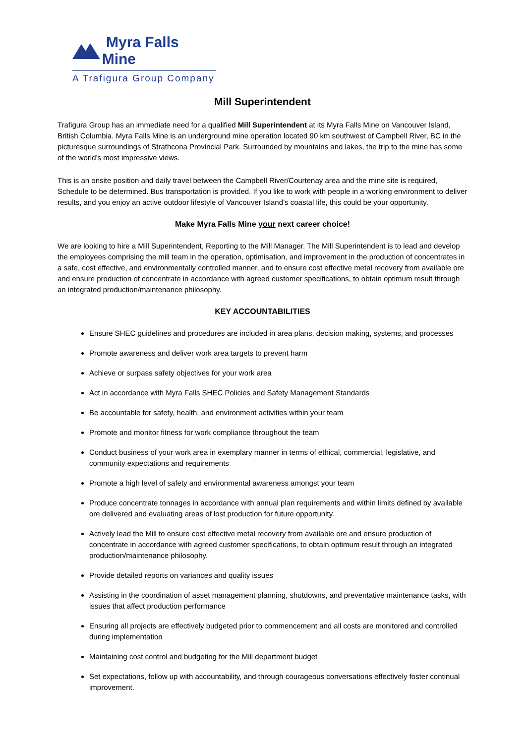Myra Falls Mine
A Trafigura Group Company
Mill Superintendent
Trafigura Group has an immediate need for a qualified Mill Superintendent at its Myra Falls Mine on Vancouver Island, British Columbia. Myra Falls Mine is an underground mine operation located 90 km southwest of Campbell River, BC in the picturesque surroundings of Strathcona Provincial Park. Surrounded by mountains and lakes, the trip to the mine has some of the world’s most impressive views.
This is an onsite position and daily travel between the Campbell River/Courtenay area and the mine site is required, Schedule to be determined. Bus transportation is provided. If you like to work with people in a working environment to deliver results, and you enjoy an active outdoor lifestyle of Vancouver Island’s coastal life, this could be your opportunity.
Make Myra Falls Mine your next career choice!
We are looking to hire a Mill Superintendent, Reporting to the Mill Manager. The Mill Superintendent is to lead and develop the employees comprising the mill team in the operation, optimisation, and improvement in the production of concentrates in a safe, cost effective, and environmentally controlled manner, and to ensure cost effective metal recovery from available ore and ensure production of concentrate in accordance with agreed customer specifications, to obtain optimum result through an integrated production/maintenance philosophy.
KEY ACCOUNTABILITIES
Ensure SHEC guidelines and procedures are included in area plans, decision making, systems, and processes
Promote awareness and deliver work area targets to prevent harm
Achieve or surpass safety objectives for your work area
Act in accordance with Myra Falls SHEC Policies and Safety Management Standards
Be accountable for safety, health, and environment activities within your team
Promote and monitor fitness for work compliance throughout the team
Conduct business of your work area in exemplary manner in terms of ethical, commercial, legislative, and community expectations and requirements
Promote a high level of safety and environmental awareness amongst your team
Produce concentrate tonnages in accordance with annual plan requirements and within limits defined by available ore delivered and evaluating areas of lost production for future opportunity.
Actively lead the Mill to ensure cost effective metal recovery from available ore and ensure production of concentrate in accordance with agreed customer specifications, to obtain optimum result through an integrated production/maintenance philosophy.
Provide detailed reports on variances and quality issues
Assisting in the coordination of asset management planning, shutdowns, and preventative maintenance tasks, with issues that affect production performance
Ensuring all projects are effectively budgeted prior to commencement and all costs are monitored and controlled during implementation
Maintaining cost control and budgeting for the Mill department budget
Set expectations, follow up with accountability, and through courageous conversations effectively foster continual improvement.